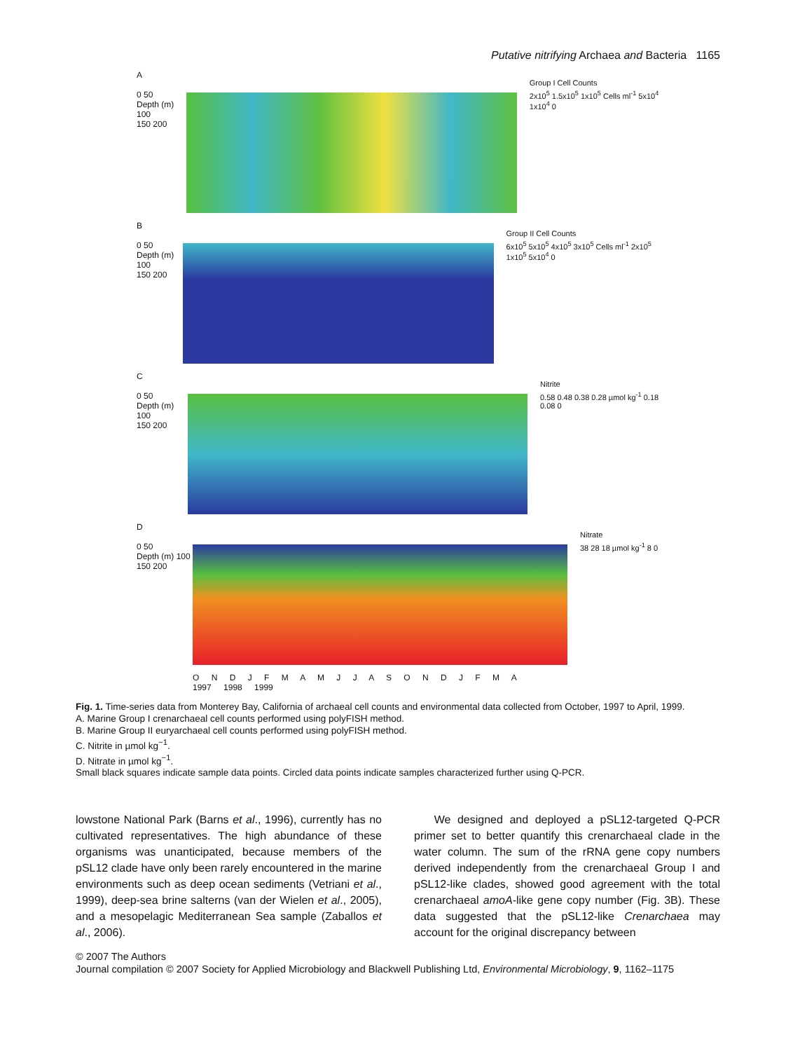Putative nitrifying Archaea and Bacteria 1165
A
0 50
Depth (m) 100
150 200
Group I Cell Counts
2x10<sup>5</sup> 1.5x10<sup>5</sup> 1x10<sup>5</sup> Cells ml<sup>-1</sup> 5x10<sup>4</sup> 1x10<sup>4</sup> 0
B
0 50
Depth (m) 100
150 200
Group II Cell Counts
6x10<sup>5</sup> 5x10<sup>5</sup> 4x10<sup>5</sup> 3x10<sup>5</sup> Cells ml<sup>-1</sup> 2x10<sup>5</sup> 1x10<sup>5</sup> 5x10<sup>4</sup> 0
C
0 50
Depth (m) 100
150 200
Nitrite
0.58 0.48 0.38 0.28 µmol kg<sup>-1</sup> 0.18 0.08 0
D
0 50
Depth (m) 100
150 200
Nitrate
38 28 18 µmol kg<sup>-1</sup> 8 0
O N D J F M A M J J A S O N D J F M A
1997 1998 1999
Fig. 1. Time-series data from Monterey Bay, California of archaeal cell counts and environmental data collected from October, 1997 to April, 1999.
A. Marine Group I crenarchaeal cell counts performed using polyFISH method.
B. Marine Group II euryarchaeal cell counts performed using polyFISH method.
C. Nitrite in µmol kg<sup>−1</sup>.
D. Nitrate in µmol kg<sup>−1</sup>.
Small black squares indicate sample data points. Circled data points indicate samples characterized further using Q-PCR.
lowstone National Park (Barns et al., 1996), currently has no cultivated representatives. The high abundance of these organisms was unanticipated, because members of the pSL12 clade have only been rarely encountered in the marine environments such as deep ocean sediments (Vetriani et al., 1999), deep-sea brine salterns (van der Wielen et al., 2005), and a mesopelagic Mediterranean Sea sample (Zaballos et al., 2006).
We designed and deployed a pSL12-targeted Q-PCR primer set to better quantify this crenarchaeal clade in the water column. The sum of the rRNA gene copy numbers derived independently from the crenarchaeal Group I and pSL12-like clades, showed good agreement with the total crenarchaeal amoA-like gene copy number (Fig. 3B). These data suggested that the pSL12-like Crenarchaea may account for the original discrepancy between
© 2007 The Authors
Journal compilation © 2007 Society for Applied Microbiology and Blackwell Publishing Ltd, Environmental Microbiology, 9, 1162–1175